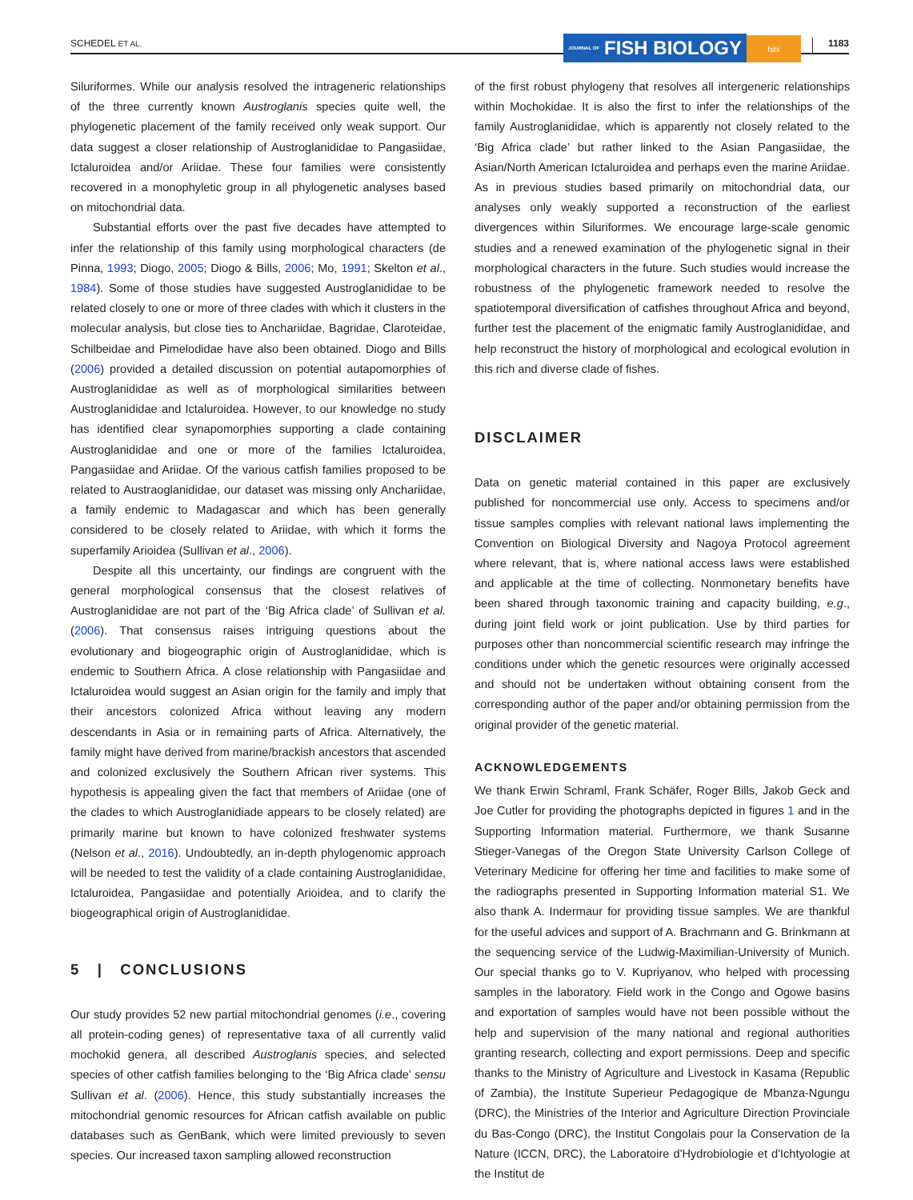SCHEDEL ET AL. JOURNAL OF FISH BIOLOGY fsbi 1183
Siluriformes. While our analysis resolved the intrageneric relationships of the three currently known Austroglanis species quite well, the phylogenetic placement of the family received only weak support. Our data suggest a closer relationship of Austroglanididae to Pangasiidae, Ictaluroidea and/or Ariidae. These four families were consistently recovered in a monophyletic group in all phylogenetic analyses based on mitochondrial data.
Substantial efforts over the past five decades have attempted to infer the relationship of this family using morphological characters (de Pinna, 1993; Diogo, 2005; Diogo & Bills, 2006; Mo, 1991; Skelton et al., 1984). Some of those studies have suggested Austroglanididae to be related closely to one or more of three clades with which it clusters in the molecular analysis, but close ties to Anchariidae, Bagridae, Claroteidae, Schilbeidae and Pimelodidae have also been obtained. Diogo and Bills (2006) provided a detailed discussion on potential autapomorphies of Austroglanididae as well as of morphological similarities between Austroglanididae and Ictaluroidea. However, to our knowledge no study has identified clear synapomorphies supporting a clade containing Austroglanididae and one or more of the families Ictaluroidea, Pangasiidae and Ariidae. Of the various catfish families proposed to be related to Austraoglanididae, our dataset was missing only Anchariidae, a family endemic to Madagascar and which has been generally considered to be closely related to Ariidae, with which it forms the superfamily Arioidea (Sullivan et al., 2006).
Despite all this uncertainty, our findings are congruent with the general morphological consensus that the closest relatives of Austroglanididae are not part of the ‘Big Africa clade’ of Sullivan et al. (2006). That consensus raises intriguing questions about the evolutionary and biogeographic origin of Austroglanididae, which is endemic to Southern Africa. A close relationship with Pangasiidae and Ictaluroidea would suggest an Asian origin for the family and imply that their ancestors colonized Africa without leaving any modern descendants in Asia or in remaining parts of Africa. Alternatively, the family might have derived from marine/brackish ancestors that ascended and colonized exclusively the Southern African river systems. This hypothesis is appealing given the fact that members of Ariidae (one of the clades to which Austroglanidiade appears to be closely related) are primarily marine but known to have colonized freshwater systems (Nelson et al., 2016). Undoubtedly, an in-depth phylogenomic approach will be needed to test the validity of a clade containing Austroglanididae, Ictaluroidea, Pangasiidae and potentially Arioidea, and to clarify the biogeographical origin of Austroglanididae.
5 | CONCLUSIONS
Our study provides 52 new partial mitochondrial genomes (i.e., covering all protein-coding genes) of representative taxa of all currently valid mochokid genera, all described Austroglanis species, and selected species of other catfish families belonging to the ‘Big Africa clade’ sensu Sullivan et al. (2006). Hence, this study substantially increases the mitochondrial genomic resources for African catfish available on public databases such as GenBank, which were limited previously to seven species. Our increased taxon sampling allowed reconstruction
of the first robust phylogeny that resolves all intergeneric relationships within Mochokidae. It is also the first to infer the relationships of the family Austroglanididae, which is apparently not closely related to the ‘Big Africa clade’ but rather linked to the Asian Pangasiidae, the Asian/North American Ictaluroidea and perhaps even the marine Ariidae. As in previous studies based primarily on mitochondrial data, our analyses only weakly supported a reconstruction of the earliest divergences within Siluriformes. We encourage large-scale genomic studies and a renewed examination of the phylogenetic signal in their morphological characters in the future. Such studies would increase the robustness of the phylogenetic framework needed to resolve the spatiotemporal diversification of catfishes throughout Africa and beyond, further test the placement of the enigmatic family Austroglanididae, and help reconstruct the history of morphological and ecological evolution in this rich and diverse clade of fishes.
DISCLAIMER
Data on genetic material contained in this paper are exclusively published for noncommercial use only. Access to specimens and/or tissue samples complies with relevant national laws implementing the Convention on Biological Diversity and Nagoya Protocol agreement where relevant, that is, where national access laws were established and applicable at the time of collecting. Nonmonetary benefits have been shared through taxonomic training and capacity building, e.g., during joint field work or joint publication. Use by third parties for purposes other than noncommercial scientific research may infringe the conditions under which the genetic resources were originally accessed and should not be undertaken without obtaining consent from the corresponding author of the paper and/or obtaining permission from the original provider of the genetic material.
ACKNOWLEDGEMENTS
We thank Erwin Schraml, Frank Schäfer, Roger Bills, Jakob Geck and Joe Cutler for providing the photographs depicted in figures 1 and in the Supporting Information material. Furthermore, we thank Susanne Stieger-Vanegas of the Oregon State University Carlson College of Veterinary Medicine for offering her time and facilities to make some of the radiographs presented in Supporting Information material S1. We also thank A. Indermaur for providing tissue samples. We are thankful for the useful advices and support of A. Brachmann and G. Brinkmann at the sequencing service of the Ludwig-Maximilian-University of Munich. Our special thanks go to V. Kupriyanov, who helped with processing samples in the laboratory. Field work in the Congo and Ogowe basins and exportation of samples would have not been possible without the help and supervision of the many national and regional authorities granting research, collecting and export permissions. Deep and specific thanks to the Ministry of Agriculture and Livestock in Kasama (Republic of Zambia), the Institute Superieur Pedagogique de Mbanza-Ngungu (DRC), the Ministries of the Interior and Agriculture Direction Provinciale du Bas-Congo (DRC), the Institut Congolais pour la Conservation de la Nature (ICCN, DRC), the Laboratoire d'Hydrobiologie et d'Ichtyologie at the Institut de